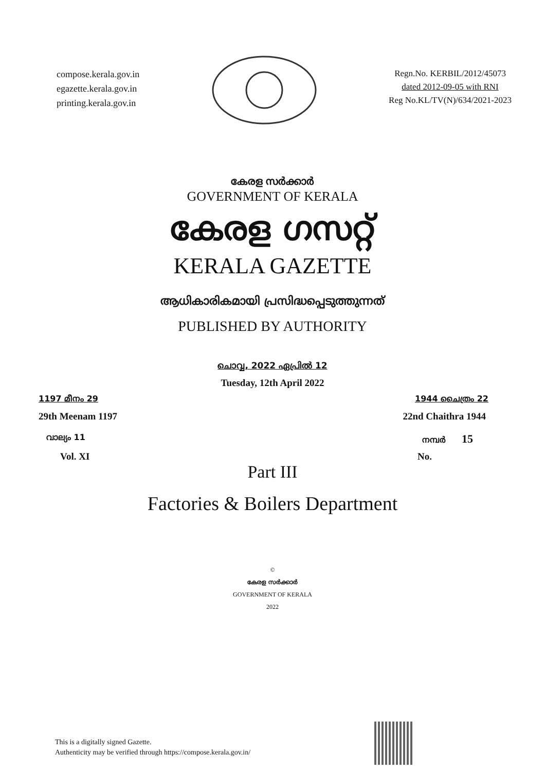compose.kerala.gov.in
egazette.kerala.gov.in
printing.kerala.gov.in
Regn.No. KERBIL/2012/45073
dated 2012-09-05 with RNI
Reg No.KL/TV(N)/634/2021-2023
കേരള സർക്കാർ
GOVERNMENT OF KERALA
കേരള ഗസറ്റ്
KERALA GAZETTE
ആധികാരികമായി പ്രസിദ്ധപ്പെടുത്തുന്നത്
PUBLISHED BY AUTHORITY
ചൊവ്വ, 2022 ഏപ്രിൽ 12
Tuesday, 12th April 2022
1197 മീനം 29 1944 ചൈത്രം 22
29th Meenam 1197 22nd Chaithra 1944
വാല്യം 11 നമ്പർ 15
Vol. XI No.
Part III
Factories & Boilers Department
©
കേരള സർക്കാർ
GOVERNMENT OF KERALA
2022
This is a digitally signed Gazette.
Authenticity may be verified through https://compose.kerala.gov.in/